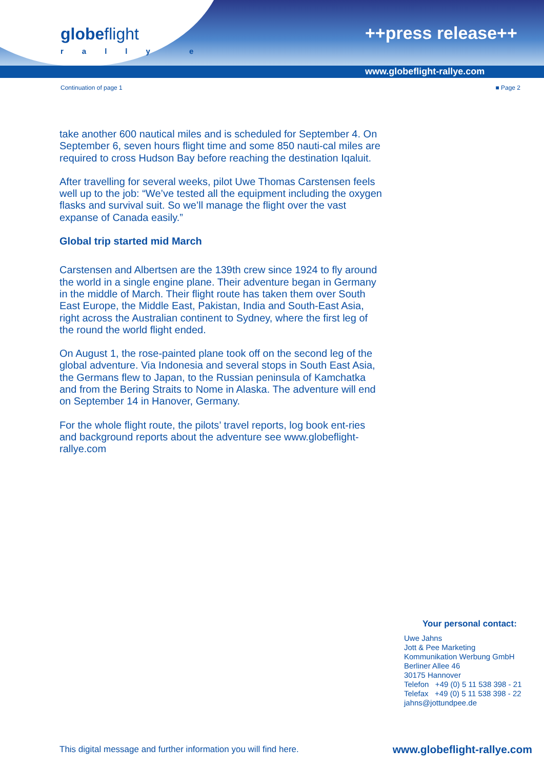globeflight
rally e
++press release++
www.globeflight-rallye.com
Continuation of page 1 ■ Page 2
take another 600 nautical miles and is scheduled for September 4. On September 6, seven hours flight time and some 850 nauti-cal miles are required to cross Hudson Bay before reaching the destination Iqaluit.
After travelling for several weeks, pilot Uwe Thomas Carstensen feels well up to the job: “We’ve tested all the equipment including the oxygen flasks and survival suit. So we’ll manage the flight over the vast expanse of Canada easily.”
Global trip started mid March
Carstensen and Albertsen are the 139th crew since 1924 to fly around the world in a single engine plane. Their adventure began in Germany in the middle of March. Their flight route has taken them over South East Europe, the Middle East, Pakistan, India and South-East Asia, right across the Australian continent to Sydney, where the first leg of the round the world flight ended.
On August 1, the rose-painted plane took off on the second leg of the global adventure. Via Indonesia and several stops in South East Asia, the Germans flew to Japan, to the Russian peninsula of Kamchatka and from the Bering Straits to Nome in Alaska. The adventure will end on September 14 in Hanover, Germany.
For the whole flight route, the pilots’ travel reports, log book ent-ries and background reports about the adventure see www.globeflight-rallye.com
Your personal contact:
Uwe Jahns
Jott & Pee Marketing
Kommunikation Werbung GmbH
Berliner Allee 46
30175 Hannover
Telefon +49 (0) 5 11 538 398 - 21
Telefax +49 (0) 5 11 538 398 - 22
jahns@jottundpee.de
This digital message and further information you will find here. www.globeflight-rallye.com